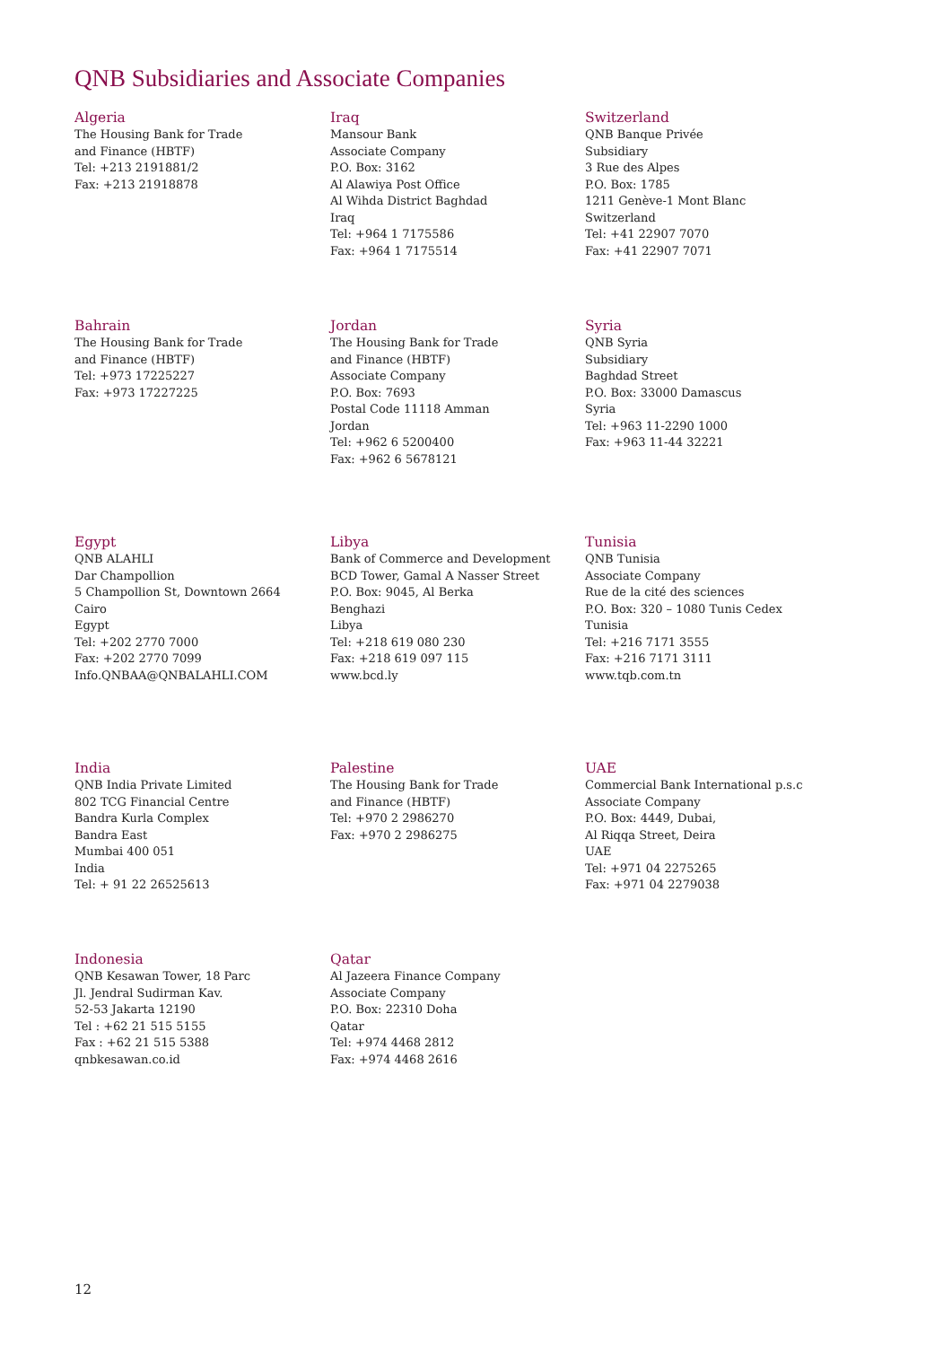QNB Subsidiaries and Associate Companies
Algeria
The Housing Bank for Trade
and Finance (HBTF)
Tel: +213 2191881/2
Fax: +213 21918878
Iraq
Mansour Bank
Associate Company
P.O. Box: 3162
Al Alawiya Post Office
Al Wihda District Baghdad
Iraq
Tel: +964 1 7175586
Fax: +964 1 7175514
Switzerland
QNB Banque Privée
Subsidiary
3 Rue des Alpes
P.O. Box: 1785
1211 Genève-1 Mont Blanc
Switzerland
Tel: +41 22907 7070
Fax: +41 22907 7071
Bahrain
The Housing Bank for Trade
and Finance (HBTF)
Tel: +973 17225227
Fax: +973 17227225
Jordan
The Housing Bank for Trade
and Finance (HBTF)
Associate Company
P.O. Box: 7693
Postal Code 11118 Amman
Jordan
Tel: +962 6 5200400
Fax: +962 6 5678121
Syria
QNB Syria
Subsidiary
Baghdad Street
P.O. Box: 33000 Damascus
Syria
Tel: +963 11-2290 1000
Fax: +963 11-44 32221
Egypt
QNB ALAHLI
Dar Champollion
5 Champollion St, Downtown 2664
Cairo
Egypt
Tel: +202 2770 7000
Fax: +202 2770 7099
Info.QNBAA@QNBALAHLI.COM
Libya
Bank of Commerce and Development
BCD Tower, Gamal A Nasser Street
P.O. Box: 9045, Al Berka
Benghazi
Libya
Tel: +218 619 080 230
Fax: +218 619 097 115
www.bcd.ly
Tunisia
QNB Tunisia
Associate Company
Rue de la cité des sciences
P.O. Box: 320 – 1080 Tunis Cedex
Tunisia
Tel: +216 7171 3555
Fax: +216 7171 3111
www.tqb.com.tn
India
QNB India Private Limited
802 TCG Financial Centre
Bandra Kurla Complex
Bandra East
Mumbai 400 051
India
Tel: + 91 22 26525613
Palestine
The Housing Bank for Trade
and Finance (HBTF)
Tel: +970 2 2986270
Fax: +970 2 2986275
UAE
Commercial Bank International p.s.c
Associate Company
P.O. Box: 4449, Dubai,
Al Riqqa Street, Deira
UAE
Tel: +971 04 2275265
Fax: +971 04 2279038
Indonesia
QNB Kesawan Tower, 18 Parc
Jl. Jendral Sudirman Kav.
52-53 Jakarta 12190
Tel : +62 21 515 5155
Fax : +62 21 515 5388
qnbkesawan.co.id
Qatar
Al Jazeera Finance Company
Associate Company
P.O. Box: 22310 Doha
Qatar
Tel: +974 4468 2812
Fax: +974 4468 2616
12